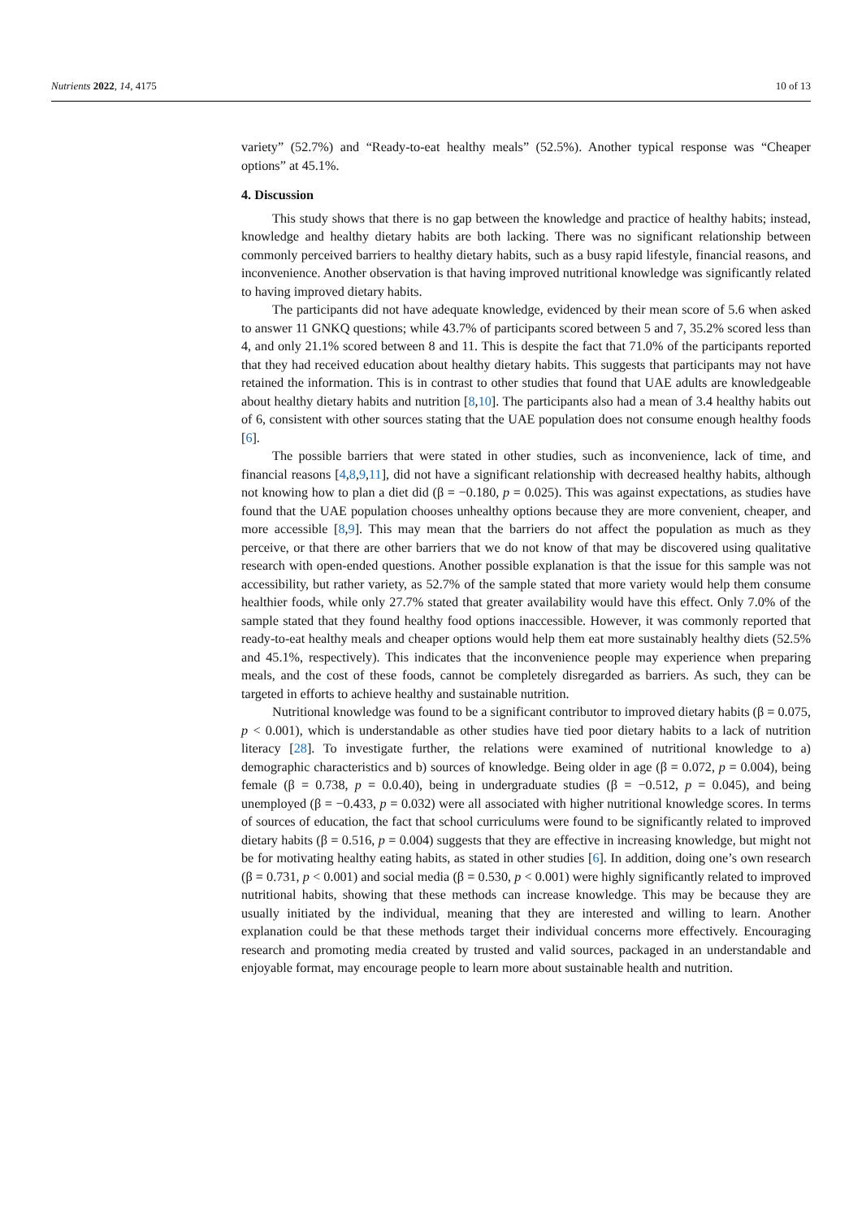Nutrients 2022, 14, 4175 10 of 13
variety” (52.7%) and “Ready-to-eat healthy meals” (52.5%). Another typical response was “Cheaper options” at 45.1%.
4. Discussion
This study shows that there is no gap between the knowledge and practice of healthy habits; instead, knowledge and healthy dietary habits are both lacking. There was no significant relationship between commonly perceived barriers to healthy dietary habits, such as a busy rapid lifestyle, financial reasons, and inconvenience. Another observation is that having improved nutritional knowledge was significantly related to having improved dietary habits.
The participants did not have adequate knowledge, evidenced by their mean score of 5.6 when asked to answer 11 GNKQ questions; while 43.7% of participants scored between 5 and 7, 35.2% scored less than 4, and only 21.1% scored between 8 and 11. This is despite the fact that 71.0% of the participants reported that they had received education about healthy dietary habits. This suggests that participants may not have retained the information. This is in contrast to other studies that found that UAE adults are knowledgeable about healthy dietary habits and nutrition [8,10]. The participants also had a mean of 3.4 healthy habits out of 6, consistent with other sources stating that the UAE population does not consume enough healthy foods [6].
The possible barriers that were stated in other studies, such as inconvenience, lack of time, and financial reasons [4,8,9,11], did not have a significant relationship with decreased healthy habits, although not knowing how to plan a diet did (β = −0.180, p = 0.025). This was against expectations, as studies have found that the UAE population chooses unhealthy options because they are more convenient, cheaper, and more accessible [8,9]. This may mean that the barriers do not affect the population as much as they perceive, or that there are other barriers that we do not know of that may be discovered using qualitative research with open-ended questions. Another possible explanation is that the issue for this sample was not accessibility, but rather variety, as 52.7% of the sample stated that more variety would help them consume healthier foods, while only 27.7% stated that greater availability would have this effect. Only 7.0% of the sample stated that they found healthy food options inaccessible. However, it was commonly reported that ready-to-eat healthy meals and cheaper options would help them eat more sustainably healthy diets (52.5% and 45.1%, respectively). This indicates that the inconvenience people may experience when preparing meals, and the cost of these foods, cannot be completely disregarded as barriers. As such, they can be targeted in efforts to achieve healthy and sustainable nutrition.
Nutritional knowledge was found to be a significant contributor to improved dietary habits (β = 0.075, p < 0.001), which is understandable as other studies have tied poor dietary habits to a lack of nutrition literacy [28]. To investigate further, the relations were examined of nutritional knowledge to a) demographic characteristics and b) sources of knowledge. Being older in age (β = 0.072, p = 0.004), being female (β = 0.738, p = 0.0.40), being in undergraduate studies (β = −0.512, p = 0.045), and being unemployed (β = −0.433, p = 0.032) were all associated with higher nutritional knowledge scores. In terms of sources of education, the fact that school curriculums were found to be significantly related to improved dietary habits (β = 0.516, p = 0.004) suggests that they are effective in increasing knowledge, but might not be for motivating healthy eating habits, as stated in other studies [6]. In addition, doing one’s own research (β = 0.731, p < 0.001) and social media (β = 0.530, p < 0.001) were highly significantly related to improved nutritional habits, showing that these methods can increase knowledge. This may be because they are usually initiated by the individual, meaning that they are interested and willing to learn. Another explanation could be that these methods target their individual concerns more effectively. Encouraging research and promoting media created by trusted and valid sources, packaged in an understandable and enjoyable format, may encourage people to learn more about sustainable health and nutrition.